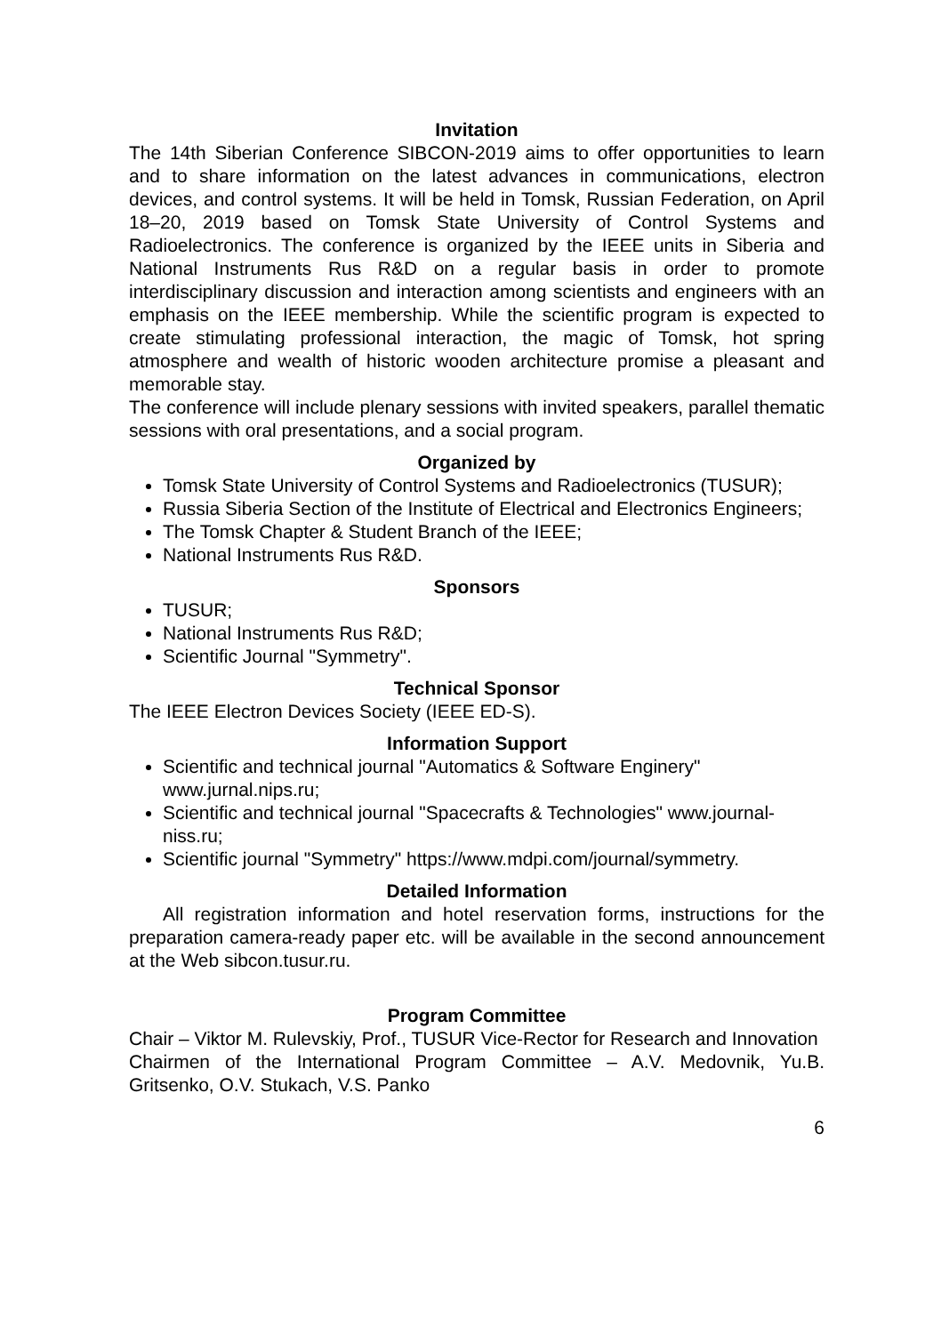Invitation
The 14th Siberian Conference SIBCON-2019 aims to offer opportunities to learn and to share information on the latest advances in communications, electron devices, and control systems. It will be held in Tomsk, Russian Federation, on April 18–20, 2019 based on Tomsk State University of Control Systems and Radioelectronics. The conference is organized by the IEEE units in Siberia and National Instruments Rus R&D on a regular basis in order to promote interdisciplinary discussion and interaction among scientists and engineers with an emphasis on the IEEE membership. While the scientific program is expected to create stimulating professional interaction, the magic of Tomsk, hot spring atmosphere and wealth of historic wooden architecture promise a pleasant and memorable stay.
The conference will include plenary sessions with invited speakers, parallel thematic sessions with oral presentations, and a social program.
Organized by
Tomsk State University of Control Systems and Radioelectronics (TUSUR);
Russia Siberia Section of the Institute of Electrical and Electronics Engineers;
The Tomsk Chapter & Student Branch of the IEEE;
National Instruments Rus R&D.
Sponsors
TUSUR;
National Instruments Rus R&D;
Scientific Journal "Symmetry".
Technical Sponsor
The IEEE Electron Devices Society (IEEE ED-S).
Information Support
Scientific and technical journal "Automatics & Software Enginery" www.jurnal.nips.ru;
Scientific and technical journal "Spacecrafts & Technologies" www.journal-niss.ru;
Scientific journal "Symmetry" https://www.mdpi.com/journal/symmetry.
Detailed Information
All registration information and hotel reservation forms, instructions for the preparation camera-ready paper etc. will be available in the second announcement at the Web sibcon.tusur.ru.
Program Committee
Chair – Viktor M. Rulevskiy, Prof., TUSUR Vice-Rector for Research and Innovation
Chairmen of the International Program Committee – A.V. Medovnik, Yu.B. Gritsenko, O.V. Stukach, V.S. Panko
6